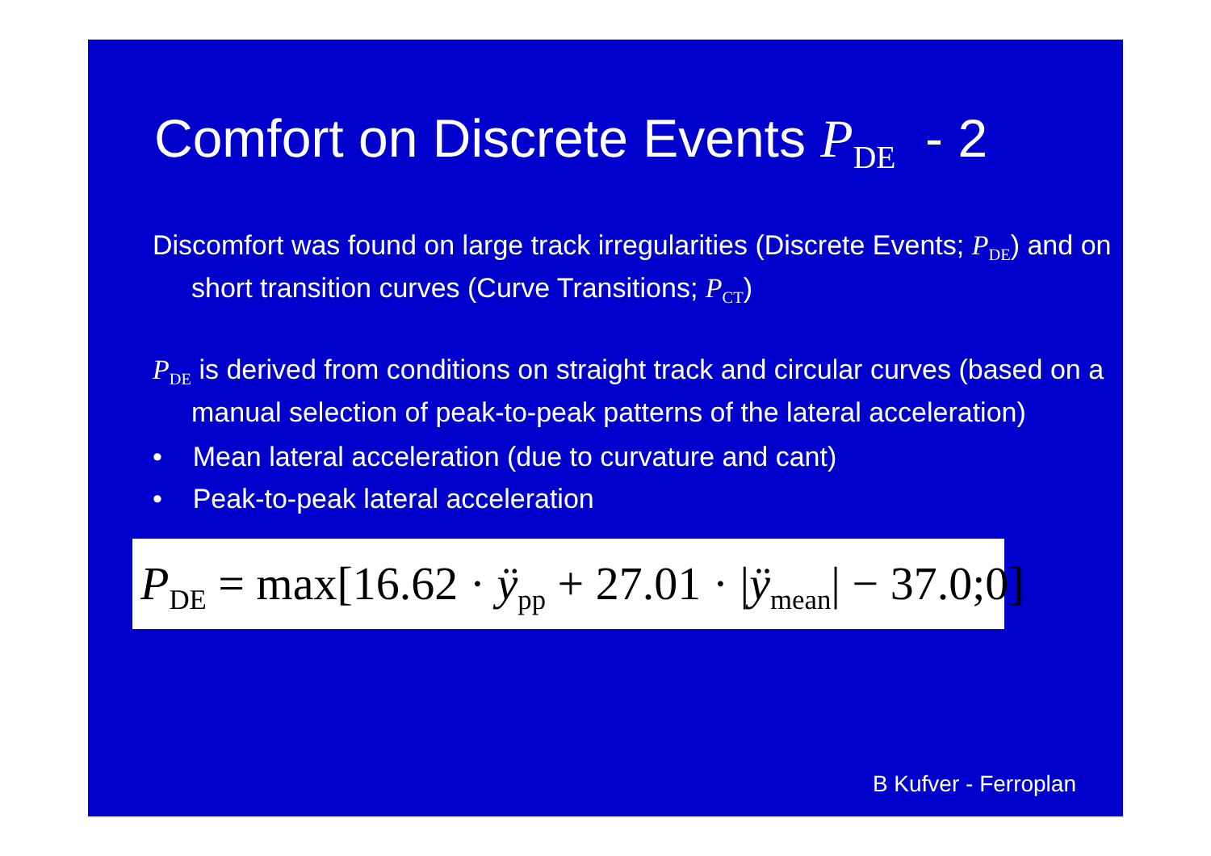Comfort on Discrete Events PDE - 2
Discomfort was found on large track irregularities (Discrete Events; PDE) and on short transition curves (Curve Transitions; PCT)
PDE is derived from conditions on straight track and circular curves (based on a manual selection of peak-to-peak patterns of the lateral acceleration)
• Mean lateral acceleration (due to curvature and cant)
• Peak-to-peak lateral acceleration
PDE = max[16.62 · ÿpp + 27.01 · |ÿmean| − 37.0;0]
B Kufver - Ferroplan